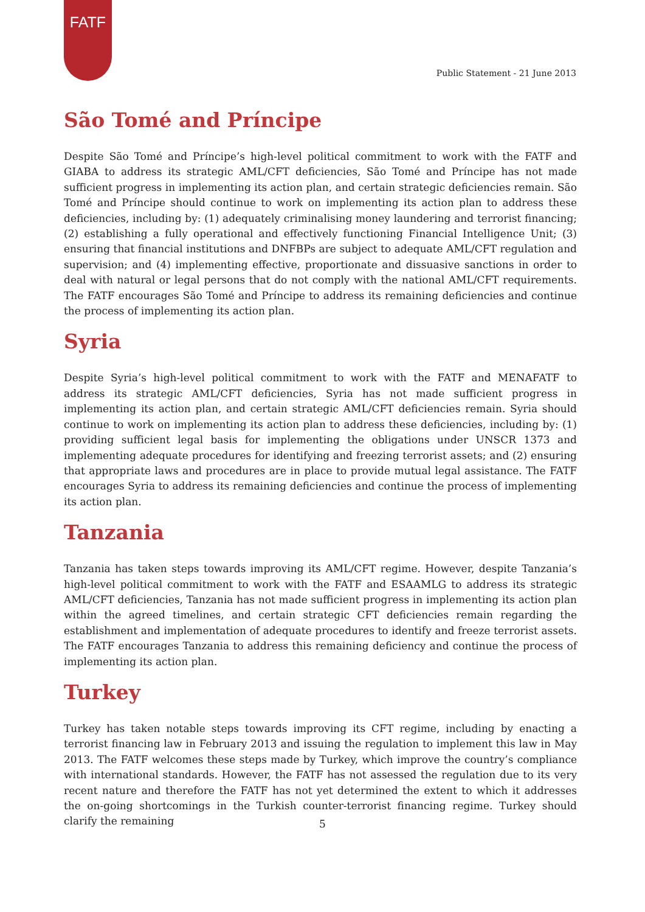FATF
Public Statement - 21 June 2013
São Tomé and Príncipe
Despite São Tomé and Príncipe’s high-level political commitment to work with the FATF and GIABA to address its strategic AML/CFT deficiencies, São Tomé and Príncipe has not made sufficient progress in implementing its action plan, and certain strategic deficiencies remain. São Tomé and Príncipe should continue to work on implementing its action plan to address these deficiencies, including by: (1) adequately criminalising money laundering and terrorist financing; (2) establishing a fully operational and effectively functioning Financial Intelligence Unit; (3) ensuring that financial institutions and DNFBPs are subject to adequate AML/CFT regulation and supervision; and (4) implementing effective, proportionate and dissuasive sanctions in order to deal with natural or legal persons that do not comply with the national AML/CFT requirements. The FATF encourages São Tomé and Príncipe to address its remaining deficiencies and continue the process of implementing its action plan.
Syria
Despite Syria’s high-level political commitment to work with the FATF and MENAFATF to address its strategic AML/CFT deficiencies, Syria has not made sufficient progress in implementing its action plan, and certain strategic AML/CFT deficiencies remain. Syria should continue to work on implementing its action plan to address these deficiencies, including by: (1) providing sufficient legal basis for implementing the obligations under UNSCR 1373 and implementing adequate procedures for identifying and freezing terrorist assets; and (2) ensuring that appropriate laws and procedures are in place to provide mutual legal assistance. The FATF encourages Syria to address its remaining deficiencies and continue the process of implementing its action plan.
Tanzania
Tanzania has taken steps towards improving its AML/CFT regime. However, despite Tanzania’s high-level political commitment to work with the FATF and ESAAMLG to address its strategic AML/CFT deficiencies, Tanzania has not made sufficient progress in implementing its action plan within the agreed timelines, and certain strategic CFT deficiencies remain regarding the establishment and implementation of adequate procedures to identify and freeze terrorist assets. The FATF encourages Tanzania to address this remaining deficiency and continue the process of implementing its action plan.
Turkey
Turkey has taken notable steps towards improving its CFT regime, including by enacting a terrorist financing law in February 2013 and issuing the regulation to implement this law in May 2013. The FATF welcomes these steps made by Turkey, which improve the country’s compliance with international standards. However, the FATF has not assessed the regulation due to its very recent nature and therefore the FATF has not yet determined the extent to which it addresses the on-going shortcomings in the Turkish counter-terrorist financing regime. Turkey should clarify the remaining
5